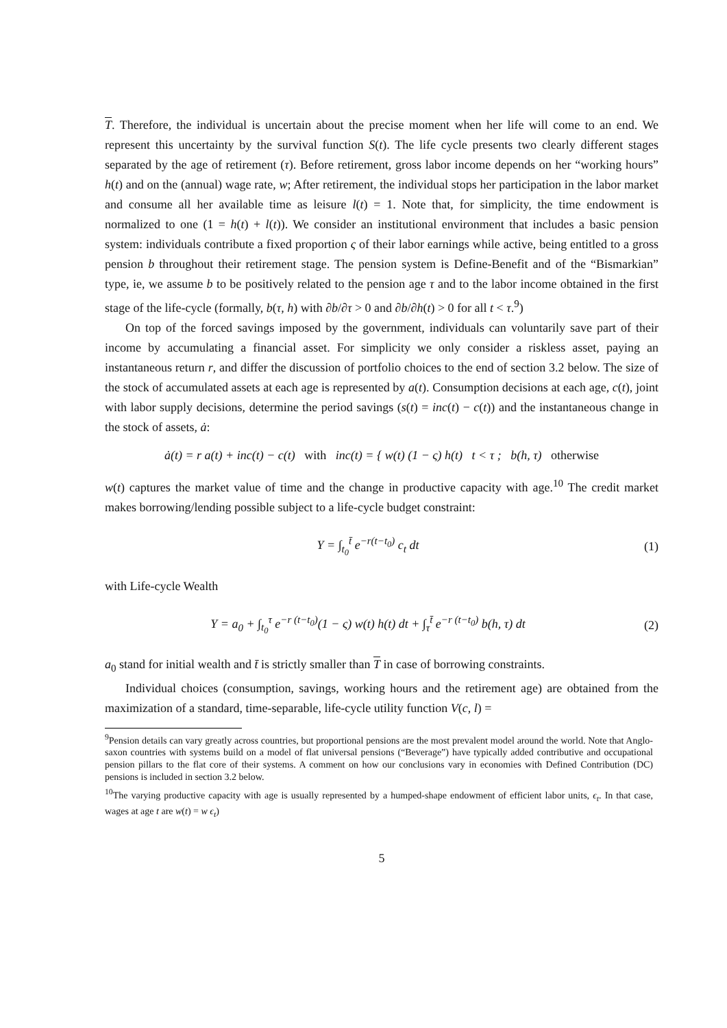T. Therefore, the individual is uncertain about the precise moment when her life will come to an end. We represent this uncertainty by the survival function S(t). The life cycle presents two clearly different stages separated by the age of retirement (τ). Before retirement, gross labor income depends on her “working hours” h(t) and on the (annual) wage rate, w; After retirement, the individual stops her participation in the labor market and consume all her available time as leisure l(t) = 1. Note that, for simplicity, the time endowment is normalized to one (1 = h(t) + l(t)). We consider an institutional environment that includes a basic pension system: individuals contribute a fixed proportion ς of their labor earnings while active, being entitled to a gross pension b throughout their retirement stage. The pension system is Define-Benefit and of the “Bismarkian” type, ie, we assume b to be positively related to the pension age τ and to the labor income obtained in the first stage of the life-cycle (formally, b(τ, h) with ∂b/∂τ > 0 and ∂b/∂h(t) > 0 for all t < τ.<sup>9</sup>)
On top of the forced savings imposed by the government, individuals can voluntarily save part of their income by accumulating a financial asset. For simplicity we only consider a riskless asset, paying an instantaneous return r, and differ the discussion of portfolio choices to the end of section 3.2 below. The size of the stock of accumulated assets at each age is represented by a(t). Consumption decisions at each age, c(t), joint with labor supply decisions, determine the period savings (s(t) = inc(t) − c(t)) and the instantaneous change in the stock of assets, ȧ:
ȧ(t) = r a(t) + inc(t) − c(t) with inc(t) = { w(t) (1 − ς) h(t) t < τ ; b(h, τ) otherwise
w(t) captures the market value of time and the change in productive capacity with age.<sup>10</sup> The credit market makes borrowing/lending possible subject to a life-cycle budget constraint:
Y = ∫<sub>t<sub>0</sub></sub><sup>t̄</sup> e<sup>−r(t−t<sub>0</sub>)</sup> c<sub>t</sub> dt (1)
with Life-cycle Wealth
Y = a<sub>0</sub> + ∫<sub>t<sub>0</sub></sub><sup>τ</sup> e<sup>−r (t−t<sub>0</sub>)</sup>(1 − ς) w(t) h(t) dt + ∫<sub>τ</sub><sup>t̄</sup> e<sup>−r (t−t<sub>0</sub>)</sup> b(h, τ) dt
(2)
a<sub>0</sub> stand for initial wealth and t̄ is strictly smaller than T in case of borrowing constraints.
Individual choices (consumption, savings, working hours and the retirement age) are obtained from the maximization of a standard, time-separable, life-cycle utility function V(c, l) =
<sup>9</sup> Pension details can vary greatly across countries, but proportional pensions are the most prevalent model around the world. Note that Anglo-saxon countries with systems build on a model of flat universal pensions (“Beverage”) have typically added contributive and occupational pension pillars to the flat core of their systems. A comment on how our conclusions vary in economies with Defined Contribution (DC) pensions is included in section 3.2 below.
<sup>10</sup> The varying productive capacity with age is usually represented by a humped-shape endowment of efficient labor units, ϵ<sub>t</sub>. In that case, wages at age t are w(t) = w ϵ<sub>t</sub>)
5